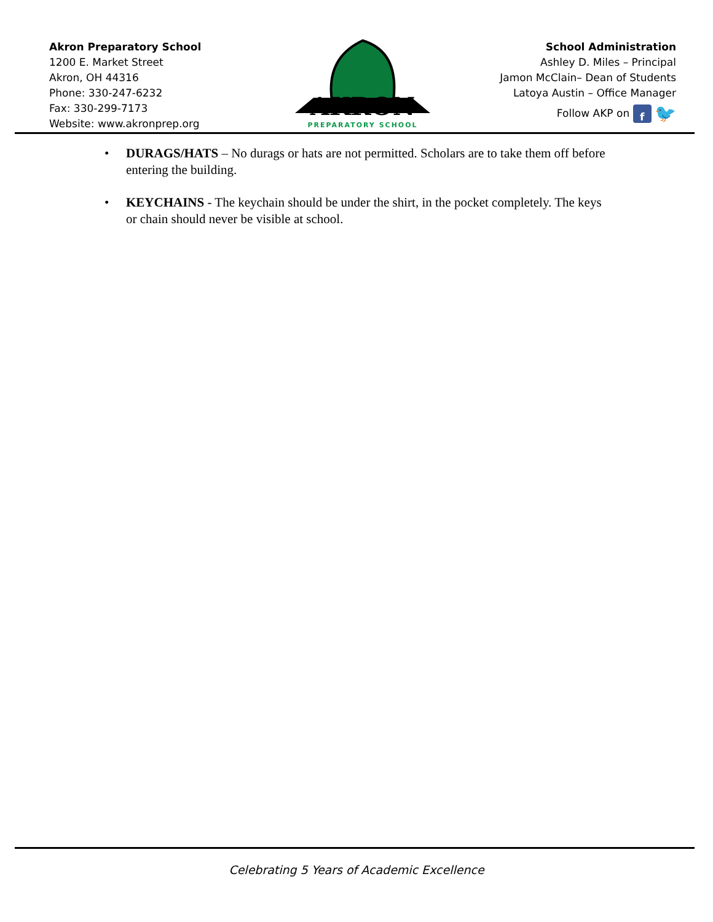Akron Preparatory School
1200 E. Market Street
Akron, OH 44316
Phone: 330-247-6232
Fax: 330-299-7173
Website: www.akronprep.org
AKRON
PREPARATORY SCHOOL
School Administration
Ashley D. Miles – Principal
Jamon McClain– Dean of Students
Latoya Austin – Office Manager
Follow AKP on f 🐦
• DURAGS/HATS – No durags or hats are not permitted. Scholars are to take them off before entering the building.
• KEYCHAINS - The keychain should be under the shirt, in the pocket completely. The keys or chain should never be visible at school.
Celebrating 5 Years of Academic Excellence